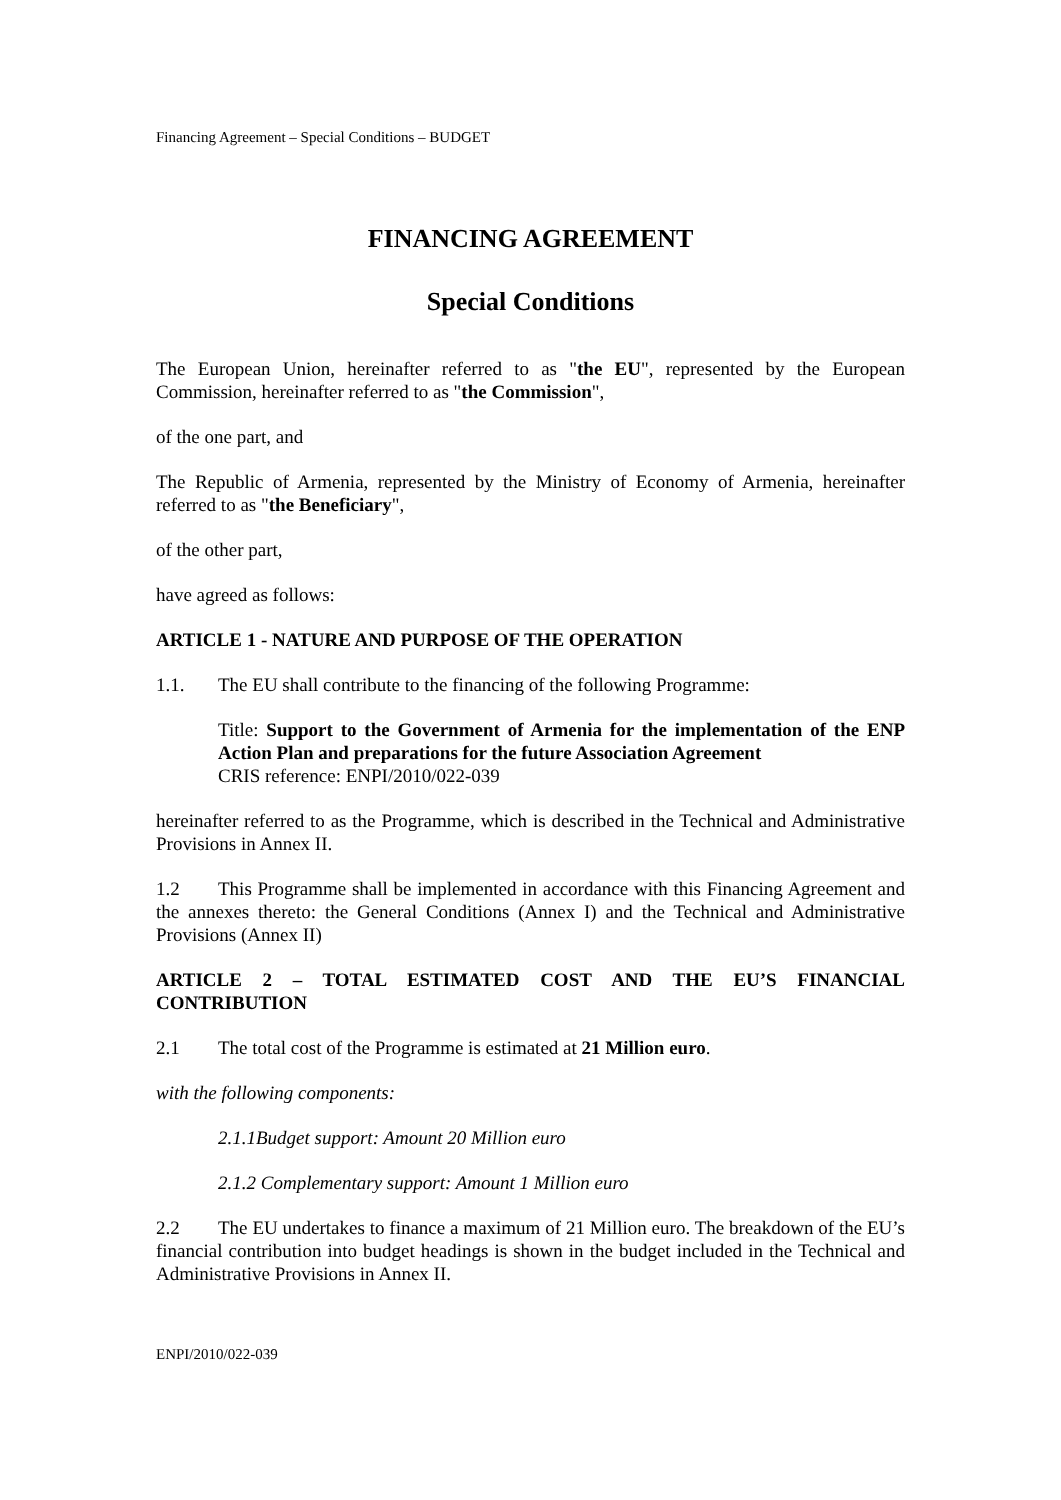Financing Agreement – Special Conditions – BUDGET
FINANCING AGREEMENT
Special Conditions
The European Union, hereinafter referred to as "the EU", represented by the European Commission, hereinafter referred to as "the Commission",
of the one part, and
The Republic of Armenia, represented by the Ministry of Economy of Armenia, hereinafter referred to as "the Beneficiary",
of the other part,
have agreed as follows:
ARTICLE 1 - NATURE AND PURPOSE OF THE OPERATION
1.1. The EU shall contribute to the financing of the following Programme:
Title: Support to the Government of Armenia for the implementation of the ENP Action Plan and preparations for the future Association Agreement
CRIS reference: ENPI/2010/022-039
hereinafter referred to as the Programme, which is described in the Technical and Administrative Provisions in Annex II.
1.2 This Programme shall be implemented in accordance with this Financing Agreement and the annexes thereto: the General Conditions (Annex I) and the Technical and Administrative Provisions (Annex II)
ARTICLE 2 – TOTAL ESTIMATED COST AND THE EU’S FINANCIAL CONTRIBUTION
2.1 The total cost of the Programme is estimated at 21 Million euro.
with the following components:
2.1.1Budget support: Amount 20 Million euro
2.1.2 Complementary support: Amount 1 Million euro
2.2 The EU undertakes to finance a maximum of 21 Million euro. The breakdown of the EU’s financial contribution into budget headings is shown in the budget included in the Technical and Administrative Provisions in Annex II.
ENPI/2010/022-039